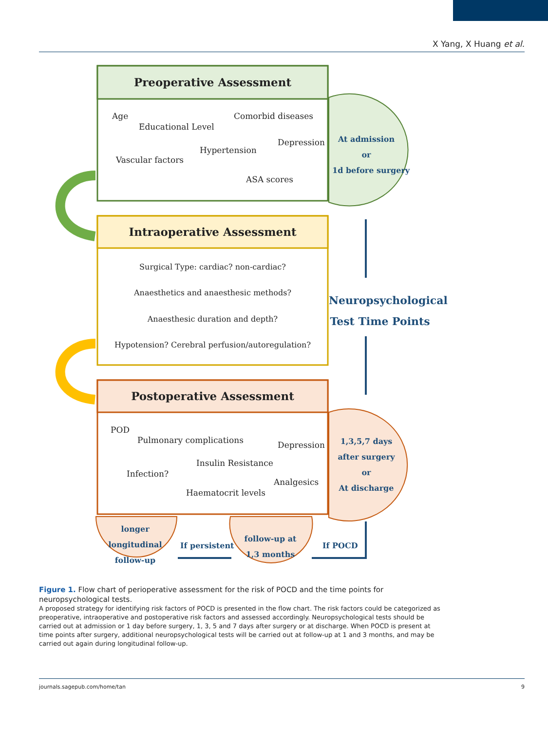X Yang, X Huang et al.
Preoperative Assessment
Age
Educational Level
Comorbid diseases
Depression
Hypertension
Vascular factors
ASA scores
At admission
or
1d before surgery
Intraoperative Assessment
Surgical Type: cardiac? non-cardiac?
Anaesthetics and anaesthesic methods?
Anaesthesic duration and depth?
Hypotension? Cerebral perfusion/autoregulation?
Neuropsychological
Test Time Points
Postoperative Assessment
POD
Pulmonary complications Depression
Insulin Resistance
Infection?
Analgesics
Haematocrit levels
1,3,5,7 days
after surgery
or
At discharge
longer
longitudinal
follow-up
If persistent
follow-up at
1,3 months
If POCD
Figure 1. Flow chart of perioperative assessment for the risk of POCD and the time points for neuropsychological tests.
A proposed strategy for identifying risk factors of POCD is presented in the flow chart. The risk factors could be categorized as preoperative, intraoperative and postoperative risk factors and assessed accordingly. Neuropsychological tests should be carried out at admission or 1 day before surgery, 1, 3, 5 and 7 days after surgery or at discharge. When POCD is present at time points after surgery, additional neuropsychological tests will be carried out at follow-up at 1 and 3 months, and may be carried out again during longitudinal follow-up.
journals.sagepub.com/home/tan 9